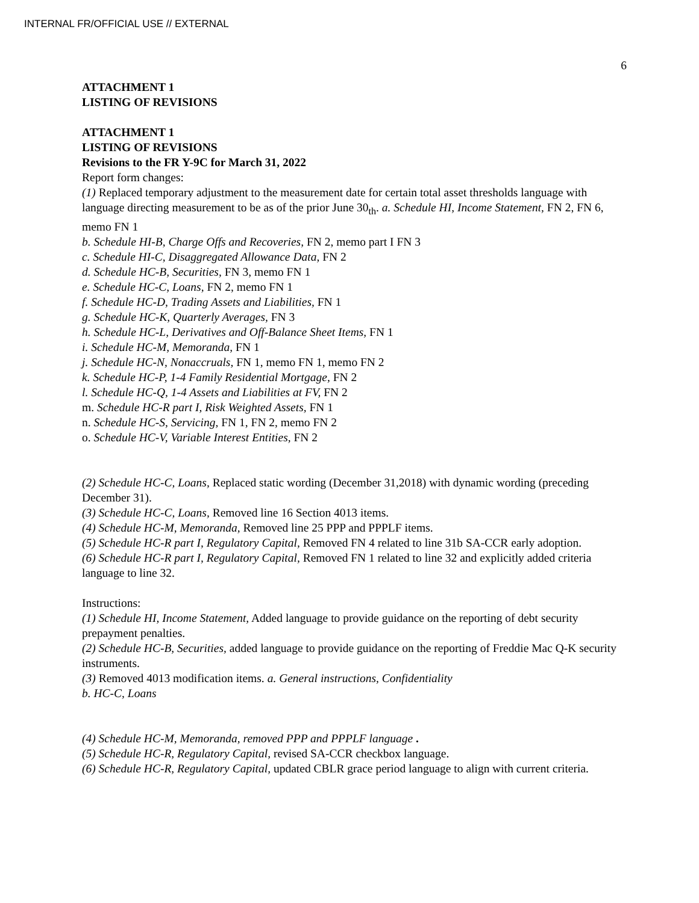INTERNAL FR/OFFICIAL USE // EXTERNAL
6
ATTACHMENT 1
LISTING OF REVISIONS
ATTACHMENT 1
LISTING OF REVISIONS
Revisions to the FR Y-9C for March 31, 2022
Report form changes:
(1) Replaced temporary adjustment to the measurement date for certain total asset thresholds language with language directing measurement to be as of the prior June 30<sub>th</sub>. a. Schedule HI, Income Statement, FN 2, FN 6, memo FN 1
b. Schedule HI-B, Charge Offs and Recoveries, FN 2, memo part I FN 3
c. Schedule HI-C, Disaggregated Allowance Data, FN 2
d. Schedule HC-B, Securities, FN 3, memo FN 1
e. Schedule HC-C, Loans, FN 2, memo FN 1
f. Schedule HC-D, Trading Assets and Liabilities, FN 1
g. Schedule HC-K, Quarterly Averages, FN 3
h. Schedule HC-L, Derivatives and Off-Balance Sheet Items, FN 1
i. Schedule HC-M, Memoranda, FN 1
j. Schedule HC-N, Nonaccruals, FN 1, memo FN 1, memo FN 2
k. Schedule HC-P, 1-4 Family Residential Mortgage, FN 2
l. Schedule HC-Q, 1-4 Assets and Liabilities at FV, FN 2
m. Schedule HC-R part I, Risk Weighted Assets, FN 1
n. Schedule HC-S, Servicing, FN 1, FN 2, memo FN 2
o. Schedule HC-V, Variable Interest Entities, FN 2
(2) Schedule HC-C, Loans, Replaced static wording (December 31,2018) with dynamic wording (preceding December 31).
(3) Schedule HC-C, Loans, Removed line 16 Section 4013 items.
(4) Schedule HC-M, Memoranda, Removed line 25 PPP and PPPLF items.
(5) Schedule HC-R part I, Regulatory Capital, Removed FN 4 related to line 31b SA-CCR early adoption.
(6) Schedule HC-R part I, Regulatory Capital, Removed FN 1 related to line 32 and explicitly added criteria language to line 32.
Instructions:
(1) Schedule HI, Income Statement, Added language to provide guidance on the reporting of debt security prepayment penalties.
(2) Schedule HC-B, Securities, added language to provide guidance on the reporting of Freddie Mac Q-K security instruments.
(3) Removed 4013 modification items. a. General instructions, Confidentiality
b. HC-C, Loans
(4) Schedule HC-M, Memoranda, removed PPP and PPPLF language .
(5) Schedule HC-R, Regulatory Capital, revised SA-CCR checkbox language.
(6) Schedule HC-R, Regulatory Capital, updated CBLR grace period language to align with current criteria.